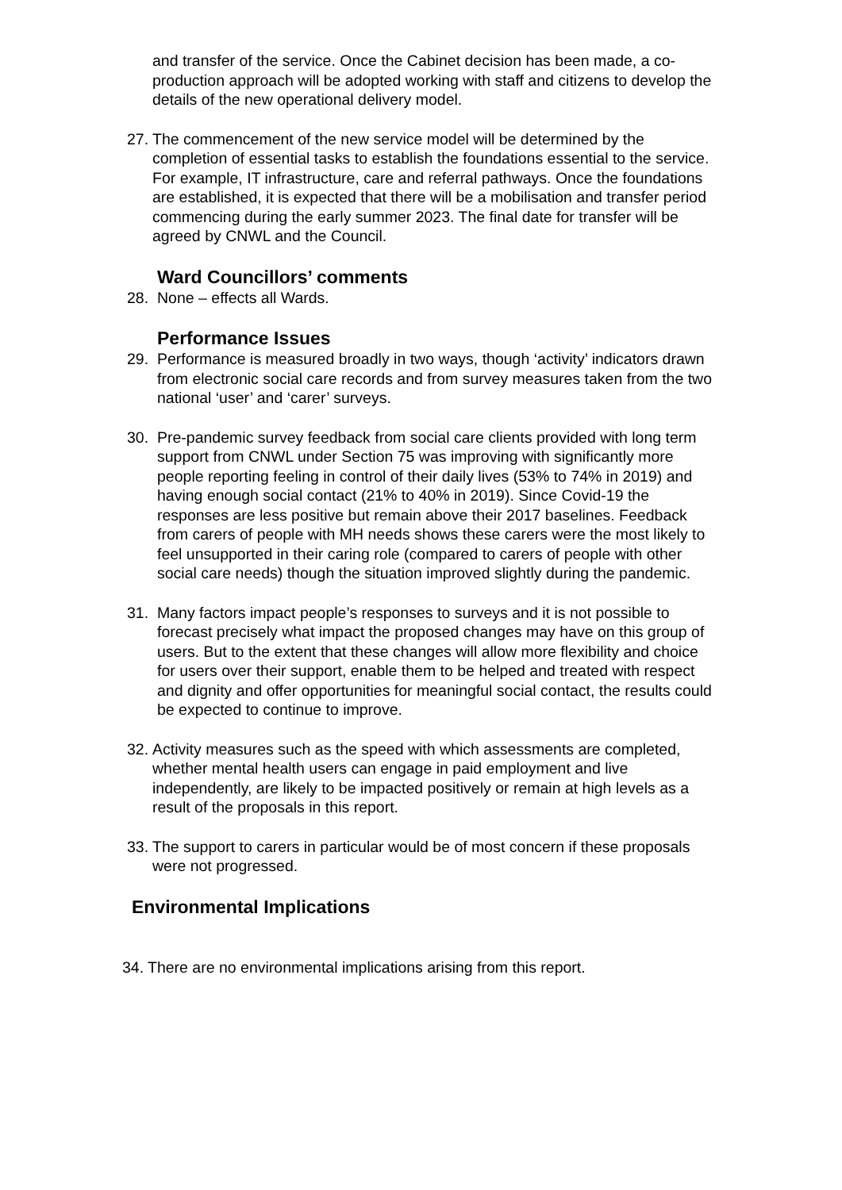and transfer of the service. Once the Cabinet decision has been made, a co-production approach will be adopted working with staff and citizens to develop the details of the new operational delivery model.
27. The commencement of the new service model will be determined by the completion of essential tasks to establish the foundations essential to the service. For example, IT infrastructure, care and referral pathways. Once the foundations are established, it is expected that there will be a mobilisation and transfer period commencing during the early summer 2023. The final date for transfer will be agreed by CNWL and the Council.
Ward Councillors’ comments
28. None – effects all Wards.
Performance Issues
29. Performance is measured broadly in two ways, though ‘activity’ indicators drawn from electronic social care records and from survey measures taken from the two national ‘user’ and ‘carer’ surveys.
30. Pre-pandemic survey feedback from social care clients provided with long term support from CNWL under Section 75 was improving with significantly more people reporting feeling in control of their daily lives (53% to 74% in 2019) and having enough social contact (21% to 40% in 2019). Since Covid-19 the responses are less positive but remain above their 2017 baselines. Feedback from carers of people with MH needs shows these carers were the most likely to feel unsupported in their caring role (compared to carers of people with other social care needs) though the situation improved slightly during the pandemic.
31. Many factors impact people’s responses to surveys and it is not possible to forecast precisely what impact the proposed changes may have on this group of users. But to the extent that these changes will allow more flexibility and choice for users over their support, enable them to be helped and treated with respect and dignity and offer opportunities for meaningful social contact, the results could be expected to continue to improve.
32. Activity measures such as the speed with which assessments are completed, whether mental health users can engage in paid employment and live independently, are likely to be impacted positively or remain at high levels as a result of the proposals in this report.
33. The support to carers in particular would be of most concern if these proposals were not progressed.
Environmental Implications
34. There are no environmental implications arising from this report.